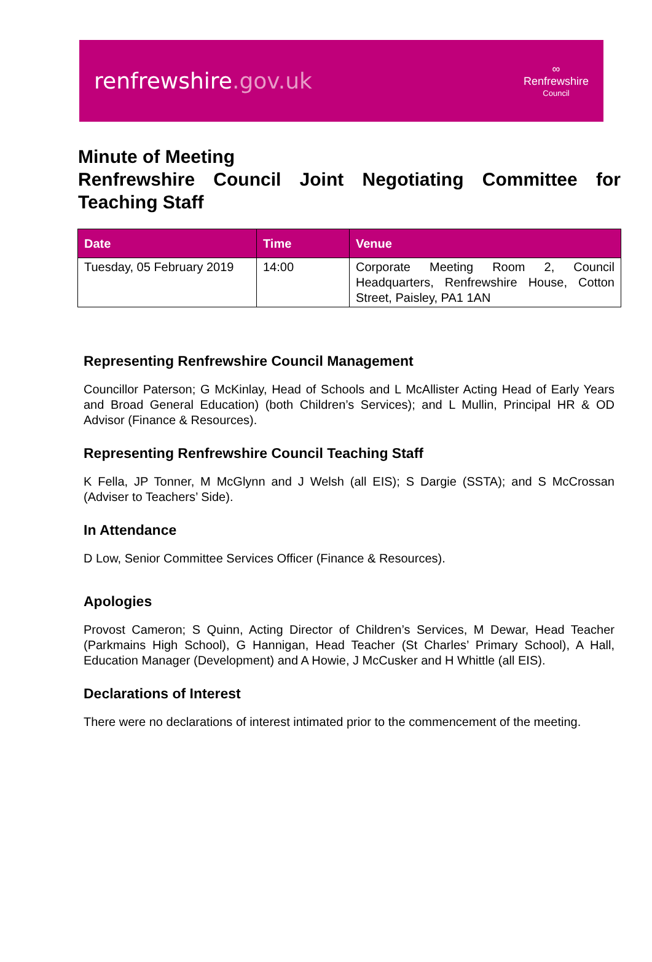renfrewshire.gov.uk
∞
Renfrewshire
Council
Minute of Meeting
Renfrewshire Council Joint Negotiating Committee for Teaching Staff
| Date | Time | Venue |
| --- | --- | --- |
| Tuesday, 05 February 2019 | 14:00 | Corporate Meeting Room 2, Council Headquarters, Renfrewshire House, Cotton Street, Paisley, PA1 1AN |
Representing Renfrewshire Council Management
Councillor Paterson; G McKinlay, Head of Schools and L McAllister Acting Head of Early Years and Broad General Education) (both Children’s Services); and L Mullin, Principal HR & OD Advisor (Finance & Resources).
Representing Renfrewshire Council Teaching Staff
K Fella, JP Tonner, M McGlynn and J Welsh (all EIS); S Dargie (SSTA); and S McCrossan (Adviser to Teachers’ Side).
In Attendance
D Low, Senior Committee Services Officer (Finance & Resources).
Apologies
Provost Cameron; S Quinn, Acting Director of Children’s Services, M Dewar, Head Teacher (Parkmains High School), G Hannigan, Head Teacher (St Charles’ Primary School), A Hall, Education Manager (Development) and A Howie, J McCusker and H Whittle (all EIS).
Declarations of Interest
There were no declarations of interest intimated prior to the commencement of the meeting.